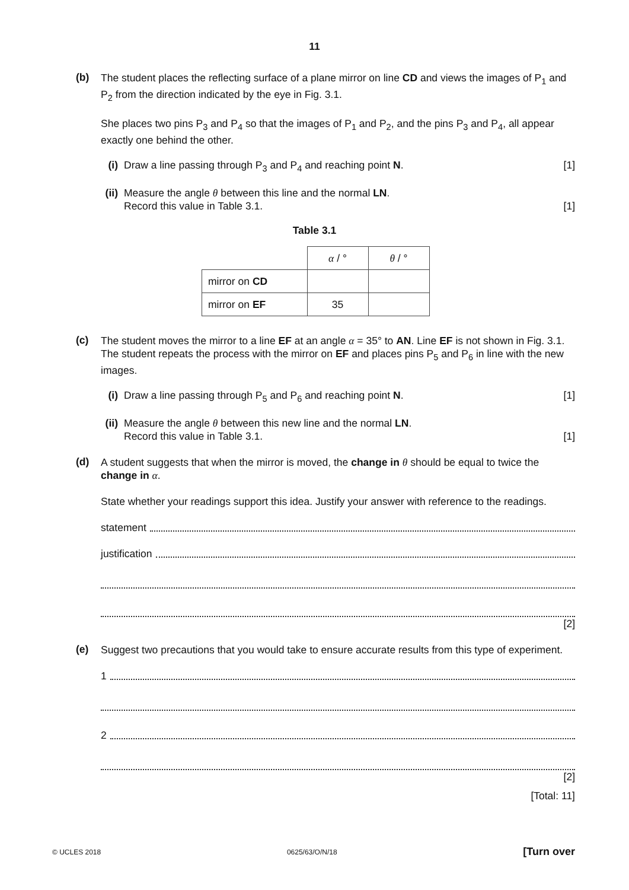11
(b)
The student places the reflecting surface of a plane mirror on line CD and views the images of P<sub>1</sub> and P<sub>2</sub> from the direction indicated by the eye in Fig. 3.1.
She places two pins P<sub>3</sub> and P<sub>4</sub> so that the images of P<sub>1</sub> and P<sub>2</sub>, and the pins P<sub>3</sub> and P<sub>4</sub>, all appear exactly one behind the other.
(i)
Draw a line passing through P<sub>3</sub> and P<sub>4</sub> and reaching point N. [1]
(ii)
Measure the angle θ between this line and the normal LN.
Record this value in Table 3.1. [1]
Table 3.1
| | α / ° | θ / ° |
| mirror on CD | | |
| mirror on EF | 35 | |
(c)
The student moves the mirror to a line EF at an angle α = 35° to AN. Line EF is not shown in Fig. 3.1.
The student repeats the process with the mirror on EF and places pins P<sub>5</sub> and P<sub>6</sub> in line with the new images.
(i)
Draw a line passing through P<sub>5</sub> and P<sub>6</sub> and reaching point N. [1]
(ii)
Measure the angle θ between this new line and the normal LN.
Record this value in Table 3.1. [1]
(d)
A student suggests that when the mirror is moved, the change in θ should be equal to twice the change in α.
State whether your readings support this idea. Justify your answer with reference to the readings.
statement
justification
[2]
(e)
Suggest two precautions that you would take to ensure accurate results from this type of experiment.
1
2
[2]
[Total: 11]
© UCLES 2018 0625/63/O/N/18 [Turn over